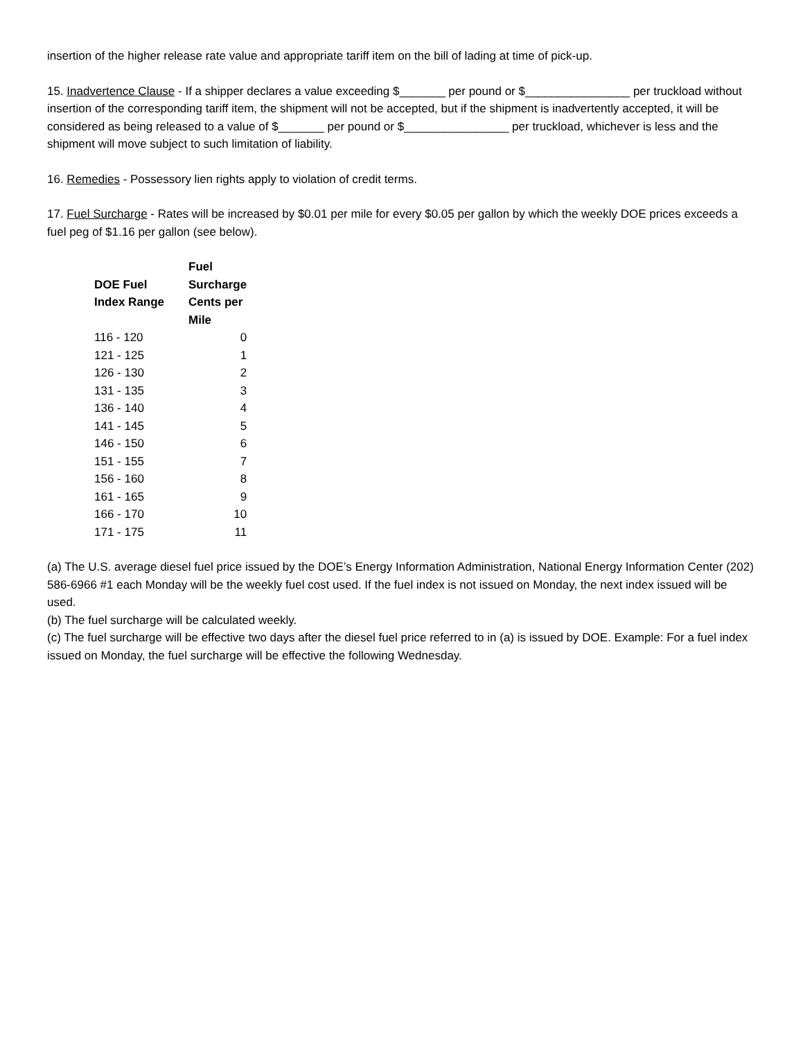insertion of the higher release rate value and appropriate tariff item on the bill of lading at time of pick-up.
15. Inadvertence Clause - If a shipper declares a value exceeding $_______ per pound or $________________ per truckload without insertion of the corresponding tariff item, the shipment will not be accepted, but if the shipment is inadvertently accepted, it will be considered as being released to a value of $_______ per pound or $________________ per truckload, whichever is less and the shipment will move subject to such limitation of liability.
16. Remedies - Possessory lien rights apply to violation of credit terms.
17. Fuel Surcharge - Rates will be increased by $0.01 per mile for every $0.05 per gallon by which the weekly DOE prices exceeds a fuel peg of $1.16 per gallon (see below).
| DOE Fuel Index Range | Fuel Surcharge Cents per Mile |
| --- | --- |
| 116 - 120 | 0 |
| 121 - 125 | 1 |
| 126 - 130 | 2 |
| 131 - 135 | 3 |
| 136 - 140 | 4 |
| 141 - 145 | 5 |
| 146 - 150 | 6 |
| 151 - 155 | 7 |
| 156 - 160 | 8 |
| 161 - 165 | 9 |
| 166 - 170 | 10 |
| 171 - 175 | 11 |
(a) The U.S. average diesel fuel price issued by the DOE’s Energy Information Administration, National Energy Information Center (202) 586-6966 #1 each Monday will be the weekly fuel cost used. If the fuel index is not issued on Monday, the next index issued will be used.
(b) The fuel surcharge will be calculated weekly.
(c) The fuel surcharge will be effective two days after the diesel fuel price referred to in (a) is issued by DOE. Example: For a fuel index issued on Monday, the fuel surcharge will be effective the following Wednesday.